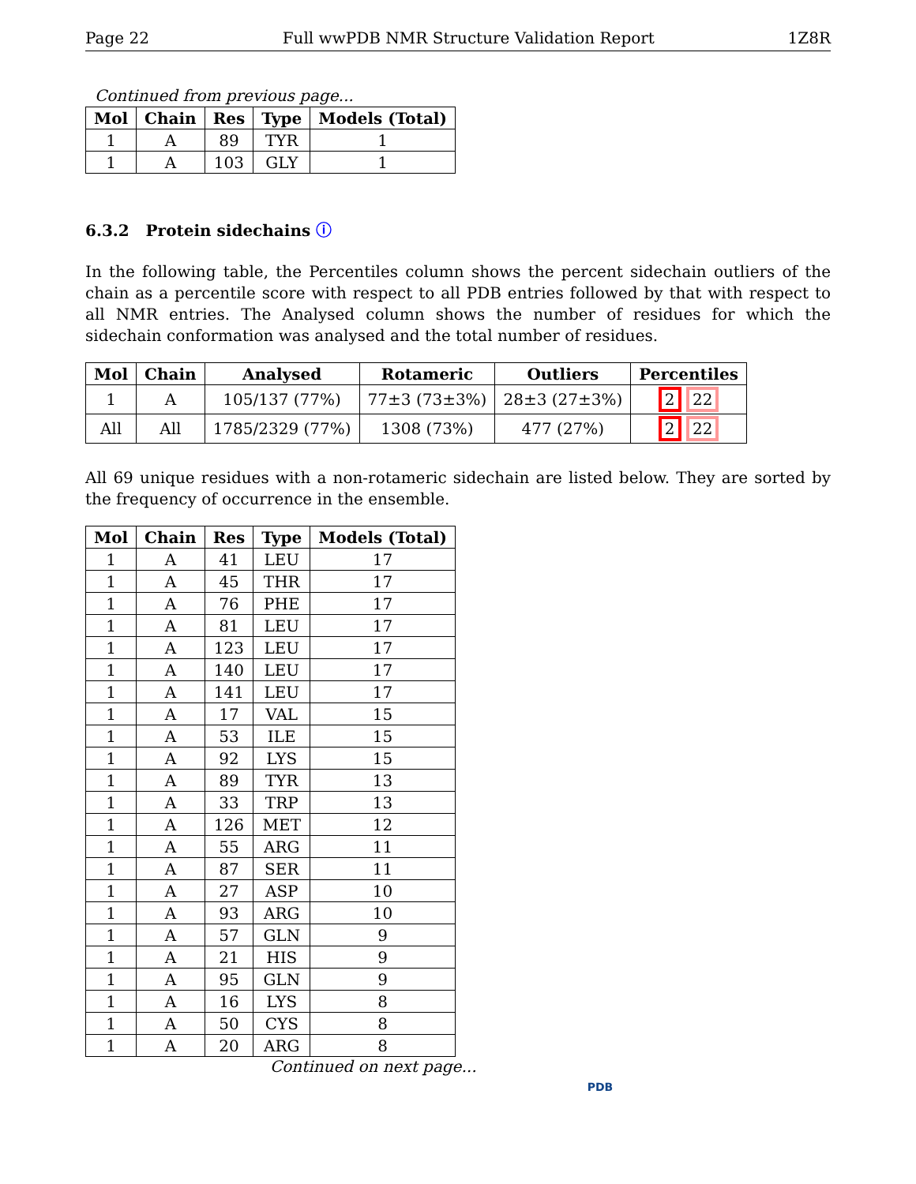Page 22 Full wwPDB NMR Structure Validation Report 1Z8R
Continued from previous page...
| Mol | Chain | Res | Type | Models (Total) |
| --- | --- | --- | --- | --- |
| 1 | A | 89 | TYR | 1 |
| 1 | A | 103 | GLY | 1 |
6.3.2 Protein sidechains ⓘ
In the following table, the Percentiles column shows the percent sidechain outliers of the chain as a percentile score with respect to all PDB entries followed by that with respect to all NMR entries. The Analysed column shows the number of residues for which the sidechain conformation was analysed and the total number of residues.
| Mol | Chain | Analysed | Rotameric | Outliers | Percentiles |
| --- | --- | --- | --- | --- | --- |
| 1 | A | 105/137 (77%) | 77±3 (73±3%) | 28±3 (27±3%) | 2 22 |
| All | All | 1785/2329 (77%) | 1308 (73%) | 477 (27%) | 2 22 |
All 69 unique residues with a non-rotameric sidechain are listed below. They are sorted by the frequency of occurrence in the ensemble.
| Mol | Chain | Res | Type | Models (Total) |
| --- | --- | --- | --- | --- |
| 1 | A | 41 | LEU | 17 |
| 1 | A | 45 | THR | 17 |
| 1 | A | 76 | PHE | 17 |
| 1 | A | 81 | LEU | 17 |
| 1 | A | 123 | LEU | 17 |
| 1 | A | 140 | LEU | 17 |
| 1 | A | 141 | LEU | 17 |
| 1 | A | 17 | VAL | 15 |
| 1 | A | 53 | ILE | 15 |
| 1 | A | 92 | LYS | 15 |
| 1 | A | 89 | TYR | 13 |
| 1 | A | 33 | TRP | 13 |
| 1 | A | 126 | MET | 12 |
| 1 | A | 55 | ARG | 11 |
| 1 | A | 87 | SER | 11 |
| 1 | A | 27 | ASP | 10 |
| 1 | A | 93 | ARG | 10 |
| 1 | A | 57 | GLN | 9 |
| 1 | A | 21 | HIS | 9 |
| 1 | A | 95 | GLN | 9 |
| 1 | A | 16 | LYS | 8 |
| 1 | A | 50 | CYS | 8 |
| 1 | A | 20 | ARG | 8 |
Continued on next page...
PDB